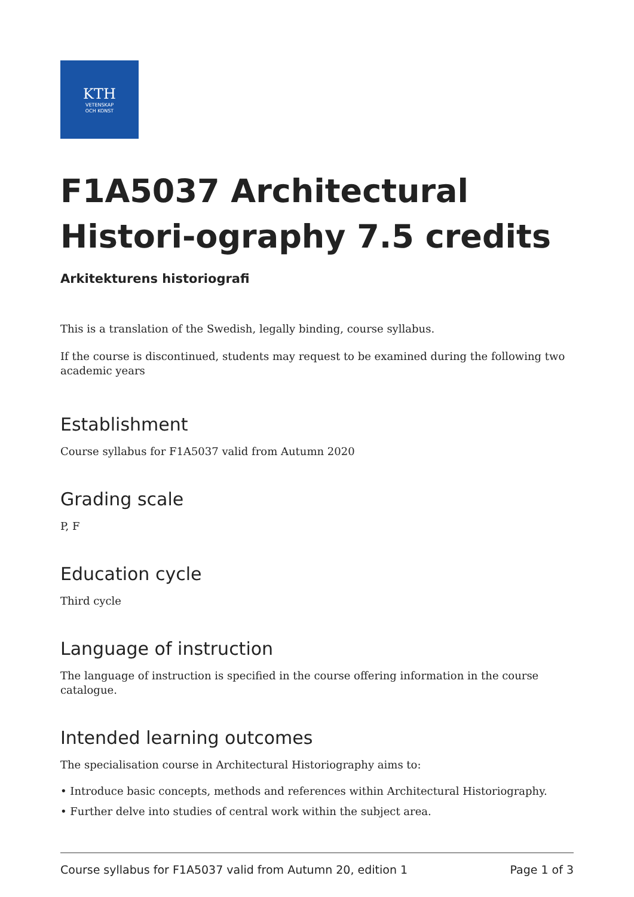KTH
VETENSKAP
OCH KONST
F1A5037 Architectural Histori-ography 7.5 credits
Arkitekturens historiografi
This is a translation of the Swedish, legally binding, course syllabus.
If the course is discontinued, students may request to be examined during the following two academic years
Establishment
Course syllabus for F1A5037 valid from Autumn 2020
Grading scale
P, F
Education cycle
Third cycle
Language of instruction
The language of instruction is specified in the course offering information in the course catalogue.
Intended learning outcomes
The specialisation course in Architectural Historiography aims to:
• Introduce basic concepts, methods and references within Architectural Historiography.
• Further delve into studies of central work within the subject area.
Course syllabus for F1A5037 valid from Autumn 20, edition 1 Page 1 of 3